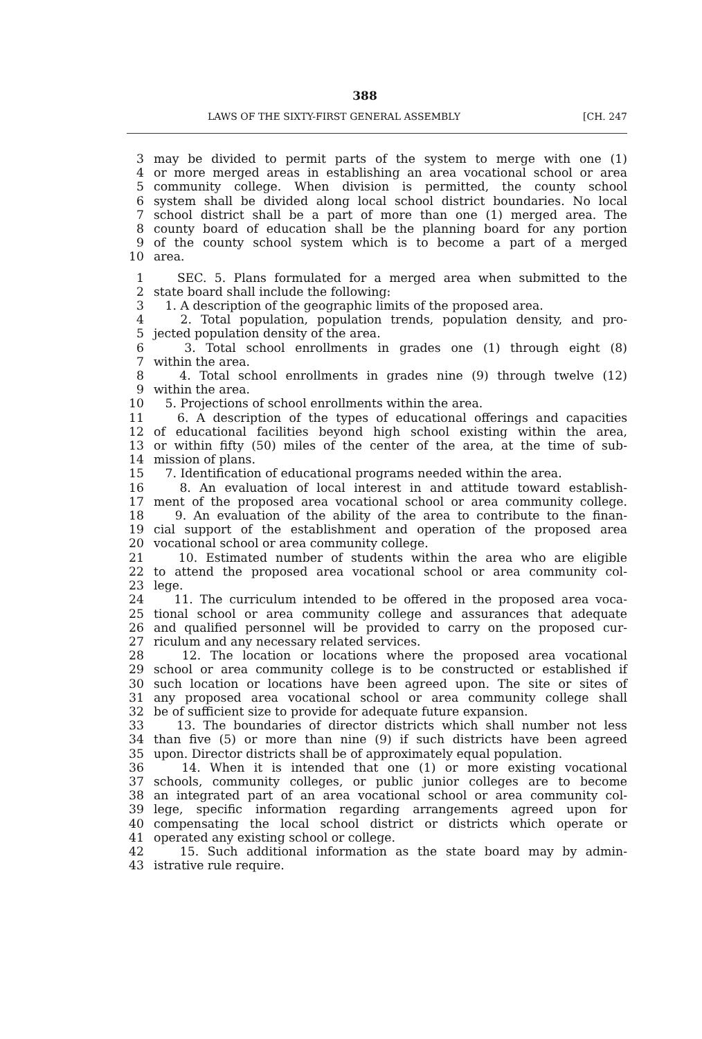388
LAWS OF THE SIXTY-FIRST GENERAL ASSEMBLY [CH. 247
3 may be divided to permit parts of the system to merge with one (1)
4 or more merged areas in establishing an area vocational school or area
5 community college. When division is permitted, the county school
6 system shall be divided along local school district boundaries. No local
7 school district shall be a part of more than one (1) merged area. The
8 county board of education shall be the planning board for any portion
9 of the county school system which is to become a part of a merged
10 area.
1 SEC. 5. Plans formulated for a merged area when submitted to the
2 state board shall include the following:
3 1. A description of the geographic limits of the proposed area.
4 2. Total population, population trends, population density, and pro-
5 jected population density of the area.
6 3. Total school enrollments in grades one (1) through eight (8)
7 within the area.
8 4. Total school enrollments in grades nine (9) through twelve (12)
9 within the area.
10 5. Projections of school enrollments within the area.
11 6. A description of the types of educational offerings and capacities
12 of educational facilities beyond high school existing within the area,
13 or within fifty (50) miles of the center of the area, at the time of sub-
14 mission of plans.
15 7. Identification of educational programs needed within the area.
16 8. An evaluation of local interest in and attitude toward establish-
17 ment of the proposed area vocational school or area community college.
18 9. An evaluation of the ability of the area to contribute to the finan-
19 cial support of the establishment and operation of the proposed area
20 vocational school or area community college.
21 10. Estimated number of students within the area who are eligible
22 to attend the proposed area vocational school or area community col-
23 lege.
24 11. The curriculum intended to be offered in the proposed area voca-
25 tional school or area community college and assurances that adequate
26 and qualified personnel will be provided to carry on the proposed cur-
27 riculum and any necessary related services.
28 12. The location or locations where the proposed area vocational
29 school or area community college is to be constructed or established if
30 such location or locations have been agreed upon. The site or sites of
31 any proposed area vocational school or area community college shall
32 be of sufficient size to provide for adequate future expansion.
33 13. The boundaries of director districts which shall number not less
34 than five (5) or more than nine (9) if such districts have been agreed
35 upon. Director districts shall be of approximately equal population.
36 14. When it is intended that one (1) or more existing vocational
37 schools, community colleges, or public junior colleges are to become
38 an integrated part of an area vocational school or area community col-
39 lege, specific information regarding arrangements agreed upon for
40 compensating the local school district or districts which operate or
41 operated any existing school or college.
42 15. Such additional information as the state board may by admin-
43 istrative rule require.